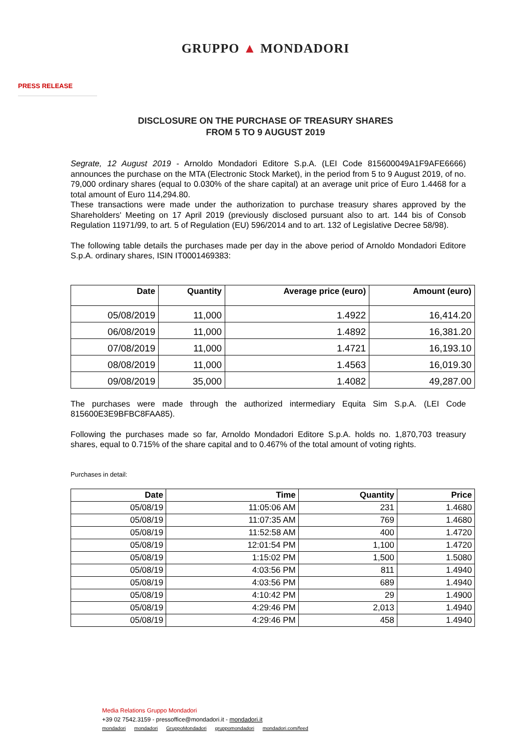GRUPPO ▲ MONDADORI
PRESS RELEASE
DISCLOSURE ON THE PURCHASE OF TREASURY SHARES
FROM 5 TO 9 AUGUST 2019
Segrate, 12 August 2019 - Arnoldo Mondadori Editore S.p.A. (LEI Code 815600049A1F9AFE6666) announces the purchase on the MTA (Electronic Stock Market), in the period from 5 to 9 August 2019, of no. 79,000 ordinary shares (equal to 0.030% of the share capital) at an average unit price of Euro 1.4468 for a total amount of Euro 114,294.80.
These transactions were made under the authorization to purchase treasury shares approved by the Shareholders' Meeting on 17 April 2019 (previously disclosed pursuant also to art. 144 bis of Consob Regulation 11971/99, to art. 5 of Regulation (EU) 596/2014 and to art. 132 of Legislative Decree 58/98).
The following table details the purchases made per day in the above period of Arnoldo Mondadori Editore S.p.A. ordinary shares, ISIN IT0001469383:
| Date | Quantity | Average price (euro) | Amount (euro) |
| --- | --- | --- | --- |
| 05/08/2019 | 11,000 | 1.4922 | 16,414.20 |
| 06/08/2019 | 11,000 | 1.4892 | 16,381.20 |
| 07/08/2019 | 11,000 | 1.4721 | 16,193.10 |
| 08/08/2019 | 11,000 | 1.4563 | 16,019.30 |
| 09/08/2019 | 35,000 | 1.4082 | 49,287.00 |
The purchases were made through the authorized intermediary Equita Sim S.p.A. (LEI Code 815600E3E9BFBC8FAA85).
Following the purchases made so far, Arnoldo Mondadori Editore S.p.A. holds no. 1,870,703 treasury shares, equal to 0.715% of the share capital and to 0.467% of the total amount of voting rights.
Purchases in detail:
| Date | Time | Quantity | Price |
| --- | --- | --- | --- |
| 05/08/19 | 11:05:06 AM | 231 | 1.4680 |
| 05/08/19 | 11:07:35 AM | 769 | 1.4680 |
| 05/08/19 | 11:52:58 AM | 400 | 1.4720 |
| 05/08/19 | 12:01:54 PM | 1,100 | 1.4720 |
| 05/08/19 | 1:15:02 PM | 1,500 | 1.5080 |
| 05/08/19 | 4:03:56 PM | 811 | 1.4940 |
| 05/08/19 | 4:03:56 PM | 689 | 1.4940 |
| 05/08/19 | 4:10:42 PM | 29 | 1.4900 |
| 05/08/19 | 4:29:46 PM | 2,013 | 1.4940 |
| 05/08/19 | 4:29:46 PM | 458 | 1.4940 |
Media Relations Gruppo Mondadori
+39 02 7542.3159 - pressoffice@mondadori.it - mondadori.it
mondadori mondadori GruppoMondadori gruppomondadori mondadori.com/feed